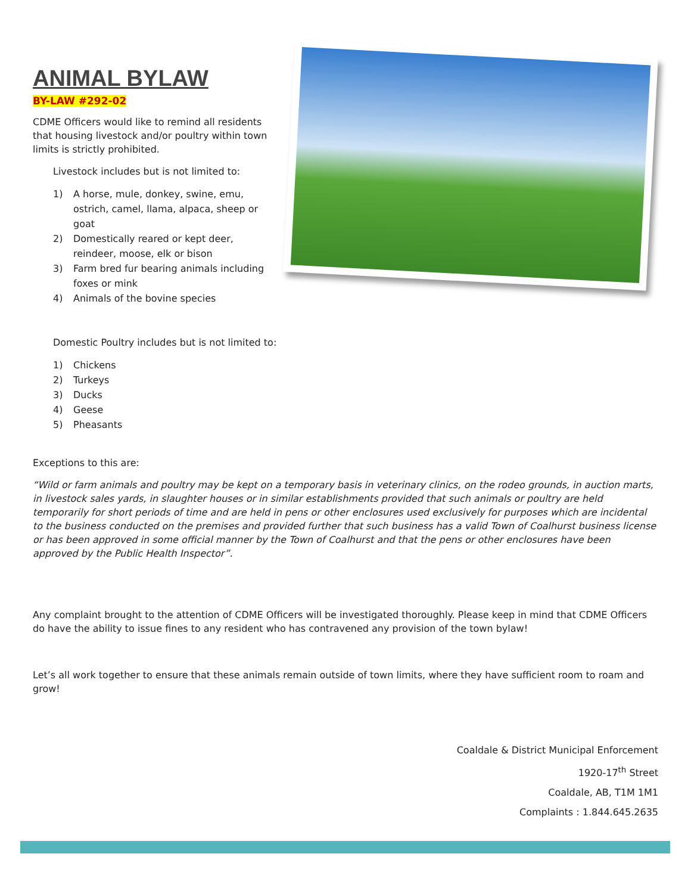ANIMAL BYLAW
BY-LAW #292-02
CDME Officers would like to remind all residents that housing livestock and/or poultry within town limits is strictly prohibited.
Livestock includes but is not limited to:
1) A horse, mule, donkey, swine, emu, ostrich, camel, llama, alpaca, sheep or goat
2) Domestically reared or kept deer, reindeer, moose, elk or bison
3) Farm bred fur bearing animals including foxes or mink
4) Animals of the bovine species
Domestic Poultry includes but is not limited to:
1) Chickens
2) Turkeys
3) Ducks
4) Geese
5) Pheasants
Exceptions to this are:
“Wild or farm animals and poultry may be kept on a temporary basis in veterinary clinics, on the rodeo grounds, in auction marts, in livestock sales yards, in slaughter houses or in similar establishments provided that such animals or poultry are held temporarily for short periods of time and are held in pens or other enclosures used exclusively for purposes which are incidental to the business conducted on the premises and provided further that such business has a valid Town of Coalhurst business license or has been approved in some official manner by the Town of Coalhurst and that the pens or other enclosures have been approved by the Public Health Inspector”.
Any complaint brought to the attention of CDME Officers will be investigated thoroughly. Please keep in mind that CDME Officers do have the ability to issue fines to any resident who has contravened any provision of the town bylaw!
Let’s all work together to ensure that these animals remain outside of town limits, where they have sufficient room to roam and grow!
Coaldale & District Municipal Enforcement
1920-17<sup>th</sup> Street
Coaldale, AB, T1M 1M1
Complaints : 1.844.645.2635